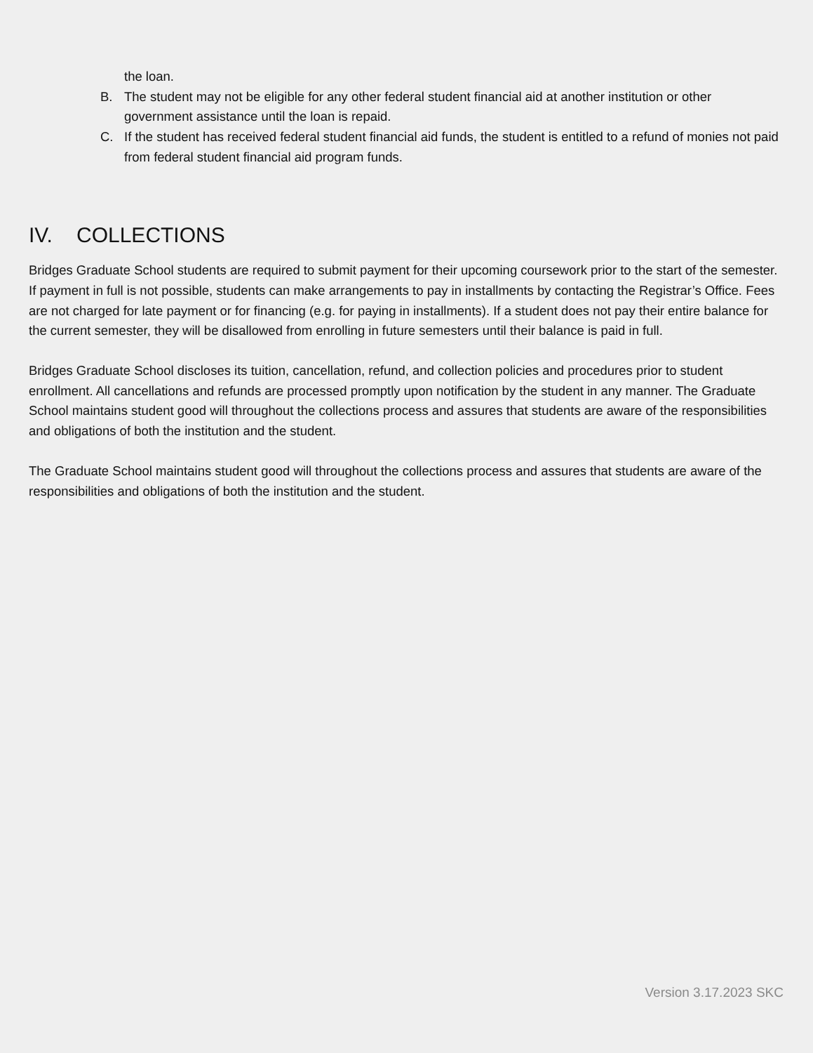the loan.
B. The student may not be eligible for any other federal student financial aid at another institution or other government assistance until the loan is repaid.
C. If the student has received federal student financial aid funds, the student is entitled to a refund of monies not paid from federal student financial aid program funds.
IV. COLLECTIONS
Bridges Graduate School students are required to submit payment for their upcoming coursework prior to the start of the semester. If payment in full is not possible, students can make arrangements to pay in installments by contacting the Registrar’s Office. Fees are not charged for late payment or for financing (e.g. for paying in installments). If a student does not pay their entire balance for the current semester, they will be disallowed from enrolling in future semesters until their balance is paid in full.
Bridges Graduate School discloses its tuition, cancellation, refund, and collection policies and procedures prior to student enrollment. All cancellations and refunds are processed promptly upon notification by the student in any manner. The Graduate School maintains student good will throughout the collections process and assures that students are aware of the responsibilities and obligations of both the institution and the student.
The Graduate School maintains student good will throughout the collections process and assures that students are aware of the responsibilities and obligations of both the institution and the student.
Version 3.17.2023 SKC